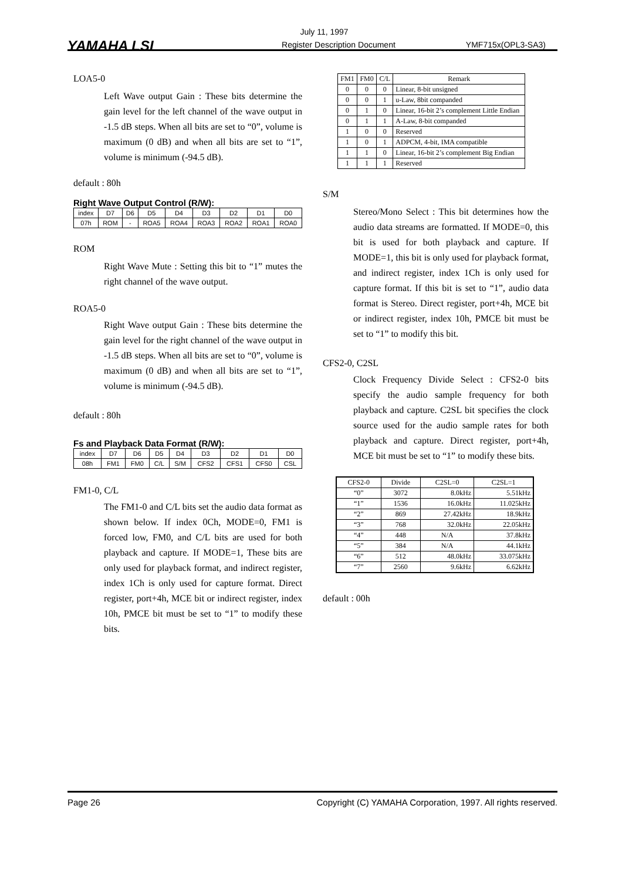YAMAHA LSI
July 11, 1997
Register Description Document YMF715x(OPL3-SA3)
LOA5-0
Left Wave output Gain : These bits determine the gain level for the left channel of the wave output in -1.5 dB steps. When all bits are set to “0”, volume is maximum (0 dB) and when all bits are set to “1”, volume is minimum (-94.5 dB).
default : 80h
Right Wave Output Control (R/W):
| index | D7 | D6 | D5 | D4 | D3 | D2 | D1 | D0 |
| 07h | ROM | - | ROA5 | ROA4 | ROA3 | ROA2 | ROA1 | ROA0 |
ROM
Right Wave Mute : Setting this bit to “1” mutes the right channel of the wave output.
ROA5-0
Right Wave output Gain : These bits determine the gain level for the right channel of the wave output in -1.5 dB steps. When all bits are set to “0”, volume is maximum (0 dB) and when all bits are set to “1”, volume is minimum (-94.5 dB).
default : 80h
Fs and Playback Data Format (R/W):
| index | D7 | D6 | D5 | D4 | D3 | D2 | D1 | D0 |
| 08h | FM1 | FM0 | C/L | S/M | CFS2 | CFS1 | CFS0 | CSL |
FM1-0, C/L
The FM1-0 and C/L bits set the audio data format as shown below. If index 0Ch, MODE=0, FM1 is forced low, FM0, and C/L bits are used for both playback and capture. If MODE=1, These bits are only used for playback format, and indirect register, index 1Ch is only used for capture format. Direct register, port+4h, MCE bit or indirect register, index 10h, PMCE bit must be set to “1” to modify these bits.
| FM1 | FM0 | C/L | Remark |
| --- | --- | --- | --- |
| 0 | 0 | 0 | Linear, 8-bit unsigned |
| 0 | 0 | 1 | u-Law, 8bit companded |
| 0 | 1 | 0 | Linear, 16-bit 2’s complement Little Endian |
| 0 | 1 | 1 | A-Law, 8-bit companded |
| 1 | 0 | 0 | Reserved |
| 1 | 0 | 1 | ADPCM, 4-bit, IMA compatible |
| 1 | 1 | 0 | Linear, 16-bit 2’s complement Big Endian |
| 1 | 1 | 1 | Reserved |
S/M
Stereo/Mono Select : This bit determines how the audio data streams are formatted. If MODE=0, this bit is used for both playback and capture. If MODE=1, this bit is only used for playback format, and indirect register, index 1Ch is only used for capture format. If this bit is set to “1”, audio data format is Stereo. Direct register, port+4h, MCE bit or indirect register, index 10h, PMCE bit must be set to “1” to modify this bit.
CFS2-0, C2SL
Clock Frequency Divide Select : CFS2-0 bits specify the audio sample frequency for both playback and capture. C2SL bit specifies the clock source used for the audio sample rates for both playback and capture. Direct register, port+4h, MCE bit must be set to “1” to modify these bits.
| CFS2-0 | Divide | C2SL=0 | C2SL=1 |
| --- | --- | --- | --- |
| “0” | 3072 | 8.0kHz | 5.51kHz |
| “1” | 1536 | 16.0kHz | 11.025kHz |
| “2” | 869 | 27.42kHz | 18.9kHz |
| “3” | 768 | 32.0kHz | 22.05kHz |
| “4” | 448 | N/A | 37.8kHz |
| “5” | 384 | N/A | 44.1kHz |
| “6” | 512 | 48.0kHz | 33.075kHz |
| “7” | 2560 | 9.6kHz | 6.62kHz |
default : 00h
Page 26 Copyright (C) YAMAHA Corporation, 1997. All rights reserved.